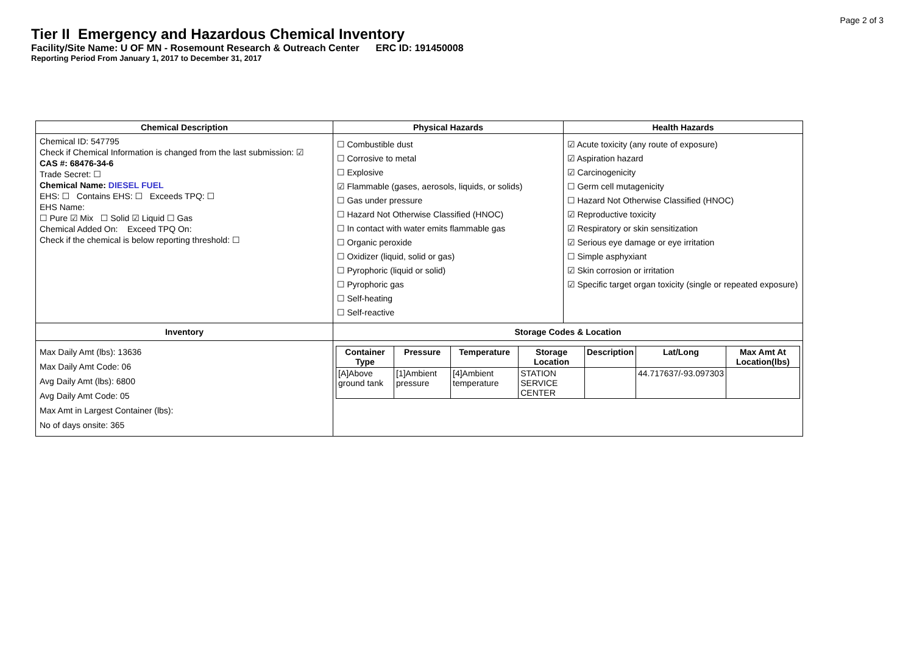Page 2 of 3
Tier II Emergency and Hazardous Chemical Inventory
Facility/Site Name: U OF MN - Rosemount Research & Outreach Center ERC ID: 191450008
Reporting Period From January 1, 2017 to December 31, 2017
| Chemical Description | Physical Hazards | Health Hazards |
| --- | --- | --- |
| Chemical ID: 547795 Check if Chemical Information is changed from the last submission: ☑ CAS #: 68476-34-6 Trade Secret: ☐ Chemical Name: DIESEL FUEL EHS: ☐ Contains EHS: ☐ Exceeds TPQ: ☐ EHS Name: ☐ Pure ☑ Mix ☐ Solid ☑ Liquid ☐ Gas Chemical Added On: Exceed TPQ On: Check if the chemical is below reporting threshold: ☐ | ☐ Combustible dust ☐ Corrosive to metal ☐ Explosive ☑ Flammable (gases, aerosols, liquids, or solids) ☐ Gas under pressure ☐ Hazard Not Otherwise Classified (HNOC) ☐ In contact with water emits flammable gas ☐ Organic peroxide ☐ Oxidizer (liquid, solid or gas) ☐ Pyrophoric (liquid or solid) ☐ Pyrophoric gas ☐ Self-heating ☐ Self-reactive | ☑ Acute toxicity (any route of exposure) ☑ Aspiration hazard ☑ Carcinogenicity ☐ Germ cell mutagenicity ☐ Hazard Not Otherwise Classified (HNOC) ☑ Reproductive toxicity ☑ Respiratory or skin sensitization ☑ Serious eye damage or eye irritation ☐ Simple asphyxiant ☑ Skin corrosion or irritation ☑ Specific target organ toxicity (single or repeated exposure) |
| Inventory | Storage Codes & Location | |
| Max Daily Amt (lbs): 13636 Max Daily Amt Code: 06 Avg Daily Amt (lbs): 6800 Avg Daily Amt Code: 05 Max Amt in Largest Container (lbs): No of days onsite: 365 | / Container Type / Pressure / Temperature / Storage Location / Description / Lat/Long / Max Amt At Location(lbs) / / --- / --- / --- / --- / --- / --- / --- / / [A]Above ground tank / [1]Ambient pressure / [4]Ambient temperature / STATION SERVICE CENTER / / 44.717637/-93.097303 / / | |